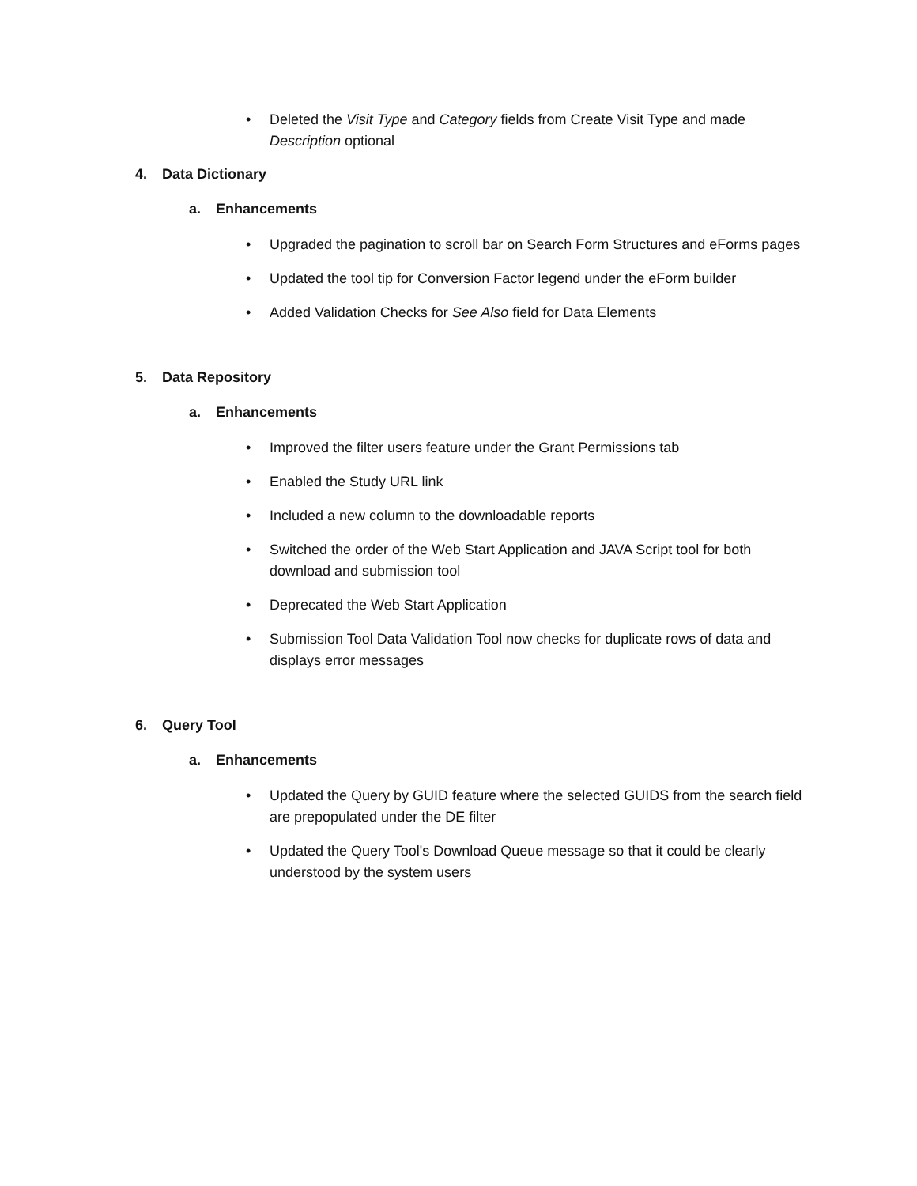• Deleted the Visit Type and Category fields from Create Visit Type and made Description optional
4. Data Dictionary
a. Enhancements
• Upgraded the pagination to scroll bar on Search Form Structures and eForms pages
• Updated the tool tip for Conversion Factor legend under the eForm builder
• Added Validation Checks for See Also field for Data Elements
5. Data Repository
a. Enhancements
• Improved the filter users feature under the Grant Permissions tab
• Enabled the Study URL link
• Included a new column to the downloadable reports
• Switched the order of the Web Start Application and JAVA Script tool for both download and submission tool
• Deprecated the Web Start Application
• Submission Tool Data Validation Tool now checks for duplicate rows of data and displays error messages
6. Query Tool
a. Enhancements
• Updated the Query by GUID feature where the selected GUIDS from the search field are prepopulated under the DE filter
• Updated the Query Tool's Download Queue message so that it could be clearly understood by the system users